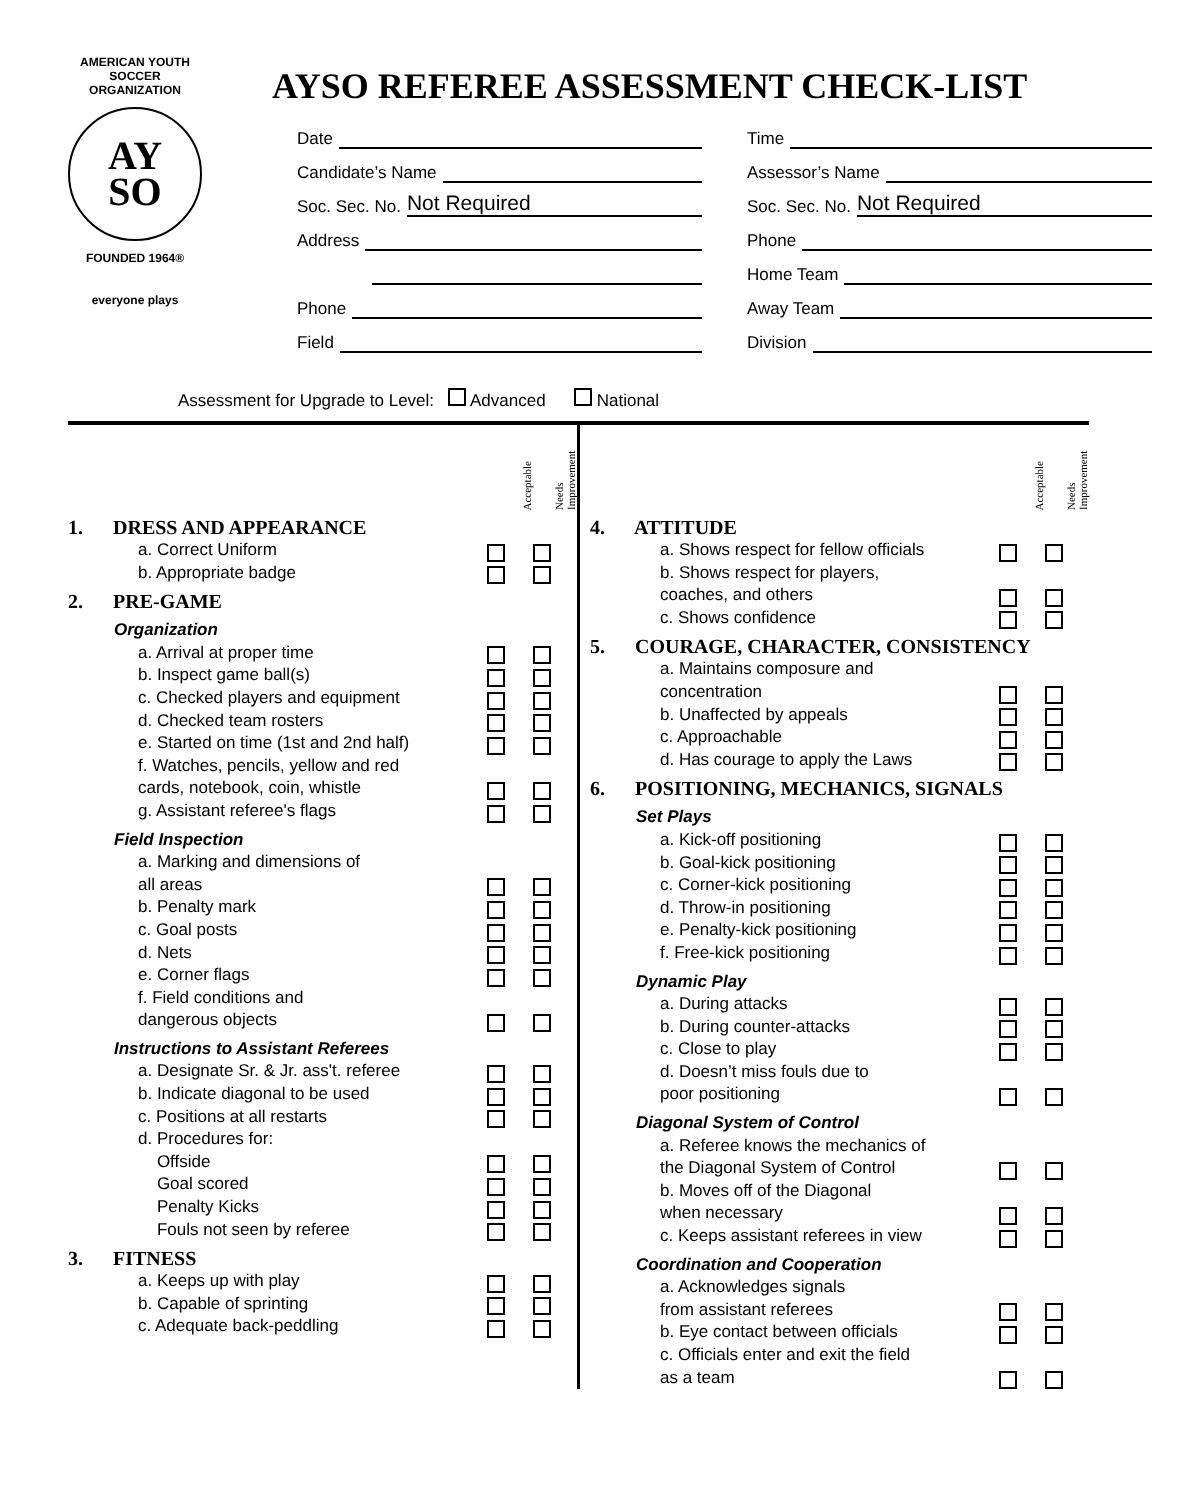AMERICAN YOUTH SOCCER ORGANIZATION
AY
SO
FOUNDED 1964®
everyone plays
AYSO REFEREE ASSESSMENT CHECK-LIST
Date
Candidate’s Name
Soc. Sec. No. Not Required
Address
Phone
Field
Time
Assessor’s Name
Soc. Sec. No. Not Required
Phone
Home Team
Away Team
Division
Assessment for Upgrade to Level: Advanced National
Acceptable
Needs Improvement
1. DRESS AND APPEARANCE
a. Correct Uniform
b. Appropriate badge
2. PRE-GAME
Organization
a. Arrival at proper time
b. Inspect game ball(s)
c. Checked players and equipment
d. Checked team rosters
e. Started on time (1st and 2nd half)
f. Watches, pencils, yellow and red
cards, notebook, coin, whistle
g. Assistant referee's flags
Field Inspection
a. Marking and dimensions of
all areas
b. Penalty mark
c. Goal posts
d. Nets
e. Corner flags
f. Field conditions and
dangerous objects
Instructions to Assistant Referees
a. Designate Sr. & Jr. ass't. referee
b. Indicate diagonal to be used
c. Positions at all restarts
d. Procedures for:
Offside
Goal scored
Penalty Kicks
Fouls not seen by referee
3. FITNESS
a. Keeps up with play
b. Capable of sprinting
c. Adequate back-peddling
Acceptable
Needs Improvement
4. ATTITUDE
a. Shows respect for fellow officials
b. Shows respect for players,
coaches, and others
c. Shows confidence
5. COURAGE, CHARACTER, CONSISTENCY
a. Maintains composure and
concentration
b. Unaffected by appeals
c. Approachable
d. Has courage to apply the Laws
6. POSITIONING, MECHANICS, SIGNALS
Set Plays
a. Kick-off positioning
b. Goal-kick positioning
c. Corner-kick positioning
d. Throw-in positioning
e. Penalty-kick positioning
f. Free-kick positioning
Dynamic Play
a. During attacks
b. During counter-attacks
c. Close to play
d. Doesn’t miss fouls due to
poor positioning
Diagonal System of Control
a. Referee knows the mechanics of
the Diagonal System of Control
b. Moves off of the Diagonal
when necessary
c. Keeps assistant referees in view
Coordination and Cooperation
a. Acknowledges signals
from assistant referees
b. Eye contact between officials
c. Officials enter and exit the field
as a team